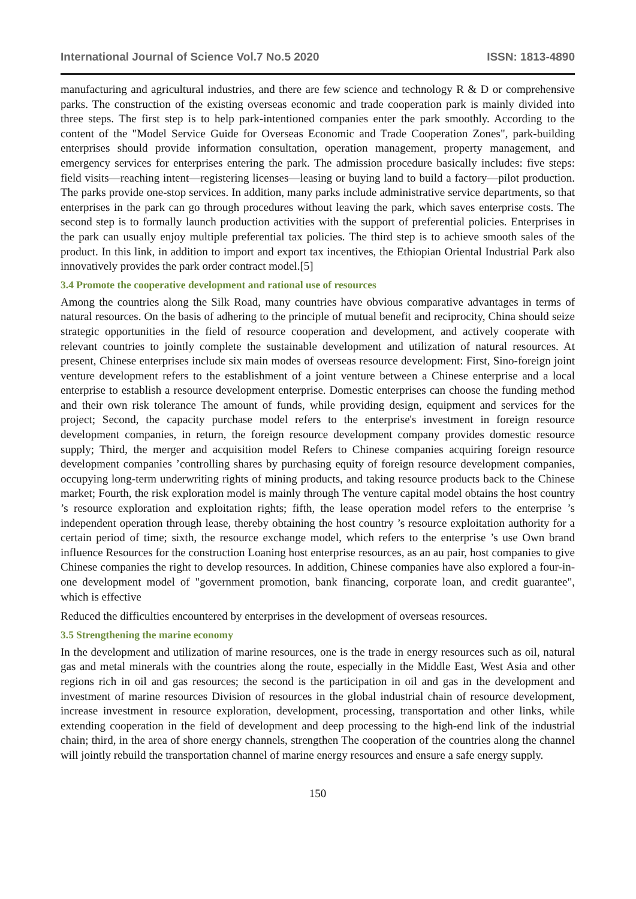International Journal of Science Vol.7 No.5 2020 ISSN: 1813-4890
manufacturing and agricultural industries, and there are few science and technology R & D or comprehensive parks. The construction of the existing overseas economic and trade cooperation park is mainly divided into three steps. The first step is to help park-intentioned companies enter the park smoothly. According to the content of the "Model Service Guide for Overseas Economic and Trade Cooperation Zones", park-building enterprises should provide information consultation, operation management, property management, and emergency services for enterprises entering the park. The admission procedure basically includes: five steps: field visits—reaching intent—registering licenses—leasing or buying land to build a factory—pilot production. The parks provide one-stop services. In addition, many parks include administrative service departments, so that enterprises in the park can go through procedures without leaving the park, which saves enterprise costs. The second step is to formally launch production activities with the support of preferential policies. Enterprises in the park can usually enjoy multiple preferential tax policies. The third step is to achieve smooth sales of the product. In this link, in addition to import and export tax incentives, the Ethiopian Oriental Industrial Park also innovatively provides the park order contract model.[5]
3.4 Promote the cooperative development and rational use of resources
Among the countries along the Silk Road, many countries have obvious comparative advantages in terms of natural resources. On the basis of adhering to the principle of mutual benefit and reciprocity, China should seize strategic opportunities in the field of resource cooperation and development, and actively cooperate with relevant countries to jointly complete the sustainable development and utilization of natural resources. At present, Chinese enterprises include six main modes of overseas resource development: First, Sino-foreign joint venture development refers to the establishment of a joint venture between a Chinese enterprise and a local enterprise to establish a resource development enterprise. Domestic enterprises can choose the funding method and their own risk tolerance The amount of funds, while providing design, equipment and services for the project; Second, the capacity purchase model refers to the enterprise's investment in foreign resource development companies, in return, the foreign resource development company provides domestic resource supply; Third, the merger and acquisition model Refers to Chinese companies acquiring foreign resource development companies ’controlling shares by purchasing equity of foreign resource development companies, occupying long-term underwriting rights of mining products, and taking resource products back to the Chinese market; Fourth, the risk exploration model is mainly through The venture capital model obtains the host country ’s resource exploration and exploitation rights; fifth, the lease operation model refers to the enterprise ’s independent operation through lease, thereby obtaining the host country ’s resource exploitation authority for a certain period of time; sixth, the resource exchange model, which refers to the enterprise ’s use Own brand influence Resources for the construction Loaning host enterprise resources, as an au pair, host companies to give Chinese companies the right to develop resources. In addition, Chinese companies have also explored a four-in-one development model of "government promotion, bank financing, corporate loan, and credit guarantee", which is effective
Reduced the difficulties encountered by enterprises in the development of overseas resources.
3.5 Strengthening the marine economy
In the development and utilization of marine resources, one is the trade in energy resources such as oil, natural gas and metal minerals with the countries along the route, especially in the Middle East, West Asia and other regions rich in oil and gas resources; the second is the participation in oil and gas in the development and investment of marine resources Division of resources in the global industrial chain of resource development, increase investment in resource exploration, development, processing, transportation and other links, while extending cooperation in the field of development and deep processing to the high-end link of the industrial chain; third, in the area of shore energy channels, strengthen The cooperation of the countries along the channel will jointly rebuild the transportation channel of marine energy resources and ensure a safe energy supply.
150